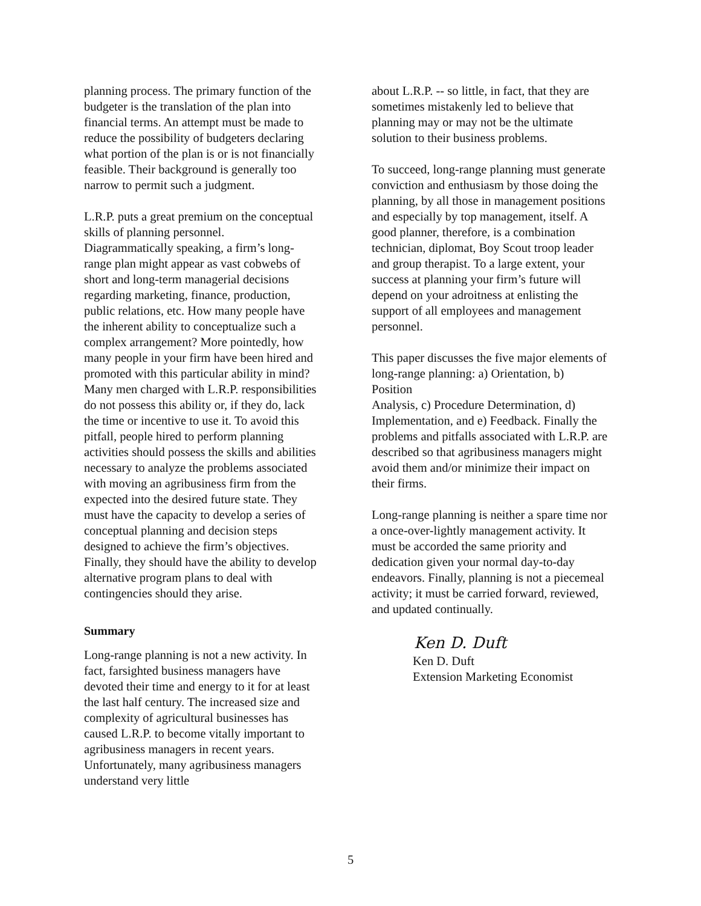planning process. The primary function of the budgeter is the translation of the plan into financial terms. An attempt must be made to reduce the possibility of budgeters declaring what portion of the plan is or is not financially feasible. Their background is generally too narrow to permit such a judgment.
L.R.P. puts a great premium on the conceptual skills of planning personnel. Diagrammatically speaking, a firm’s long-range plan might appear as vast cobwebs of short and long-term managerial decisions regarding marketing, finance, production, public relations, etc. How many people have the inherent ability to conceptualize such a complex arrangement? More pointedly, how many people in your firm have been hired and promoted with this particular ability in mind? Many men charged with L.R.P. responsibilities do not possess this ability or, if they do, lack the time or incentive to use it. To avoid this pitfall, people hired to perform planning activities should possess the skills and abilities necessary to analyze the problems associated with moving an agribusiness firm from the expected into the desired future state. They must have the capacity to develop a series of conceptual planning and decision steps designed to achieve the firm’s objectives. Finally, they should have the ability to develop alternative program plans to deal with contingencies should they arise.
Summary
Long-range planning is not a new activity. In fact, farsighted business managers have devoted their time and energy to it for at least the last half century. The increased size and complexity of agricultural businesses has caused L.R.P. to become vitally important to agribusiness managers in recent years. Unfortunately, many agribusiness managers understand very little
about L.R.P. -- so little, in fact, that they are sometimes mistakenly led to believe that planning may or may not be the ultimate solution to their business problems.
To succeed, long-range planning must generate conviction and enthusiasm by those doing the planning, by all those in management positions and especially by top management, itself. A good planner, therefore, is a combination technician, diplomat, Boy Scout troop leader and group therapist. To a large extent, your success at planning your firm’s future will depend on your adroitness at enlisting the support of all employees and management personnel.
This paper discusses the five major elements of long-range planning: a) Orientation, b) Position
Analysis, c) Procedure Determination, d) Implementation, and e) Feedback. Finally the problems and pitfalls associated with L.R.P. are described so that agribusiness managers might avoid them and/or minimize their impact on their firms.
Long-range planning is neither a spare time nor a once-over-lightly management activity. It must be accorded the same priority and dedication given your normal day-to-day endeavors. Finally, planning is not a piecemeal activity; it must be carried forward, reviewed, and updated continually.
Ken D. Duft
Ken D. Duft
Extension Marketing Economist
5